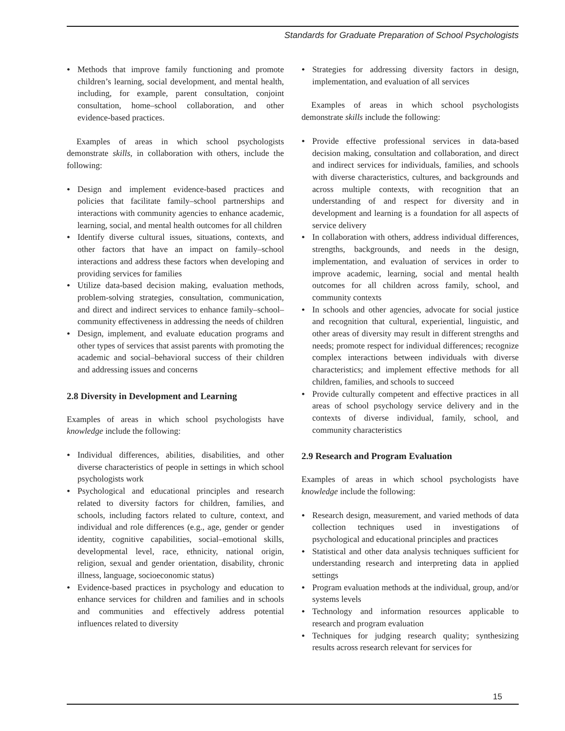Standards for Graduate Preparation of School Psychologists
• Methods that improve family functioning and promote children’s learning, social development, and mental health, including, for example, parent consultation, conjoint consultation, home–school collaboration, and other evidence-based practices.
Examples of areas in which school psychologists demonstrate skills, in collaboration with others, include the following:
• Design and implement evidence-based practices and policies that facilitate family–school partnerships and interactions with community agencies to enhance academic, learning, social, and mental health outcomes for all children
• Identify diverse cultural issues, situations, contexts, and other factors that have an impact on family–school interactions and address these factors when developing and providing services for families
• Utilize data-based decision making, evaluation methods, problem-solving strategies, consultation, communication, and direct and indirect services to enhance family–school–community effectiveness in addressing the needs of children
• Design, implement, and evaluate education programs and other types of services that assist parents with promoting the academic and social–behavioral success of their children and addressing issues and concerns
2.8 Diversity in Development and Learning
Examples of areas in which school psychologists have knowledge include the following:
• Individual differences, abilities, disabilities, and other diverse characteristics of people in settings in which school psychologists work
• Psychological and educational principles and research related to diversity factors for children, families, and schools, including factors related to culture, context, and individual and role differences (e.g., age, gender or gender identity, cognitive capabilities, social–emotional skills, developmental level, race, ethnicity, national origin, religion, sexual and gender orientation, disability, chronic illness, language, socioeconomic status)
• Evidence-based practices in psychology and education to enhance services for children and families and in schools and communities and effectively address potential influences related to diversity
• Strategies for addressing diversity factors in design, implementation, and evaluation of all services
Examples of areas in which school psychologists demonstrate skills include the following:
• Provide effective professional services in data-based decision making, consultation and collaboration, and direct and indirect services for individuals, families, and schools with diverse characteristics, cultures, and backgrounds and across multiple contexts, with recognition that an understanding of and respect for diversity and in development and learning is a foundation for all aspects of service delivery
• In collaboration with others, address individual differences, strengths, backgrounds, and needs in the design, implementation, and evaluation of services in order to improve academic, learning, social and mental health outcomes for all children across family, school, and community contexts
• In schools and other agencies, advocate for social justice and recognition that cultural, experiential, linguistic, and other areas of diversity may result in different strengths and needs; promote respect for individual differences; recognize complex interactions between individuals with diverse characteristics; and implement effective methods for all children, families, and schools to succeed
• Provide culturally competent and effective practices in all areas of school psychology service delivery and in the contexts of diverse individual, family, school, and community characteristics
2.9 Research and Program Evaluation
Examples of areas in which school psychologists have knowledge include the following:
• Research design, measurement, and varied methods of data collection techniques used in investigations of psychological and educational principles and practices
• Statistical and other data analysis techniques sufficient for understanding research and interpreting data in applied settings
• Program evaluation methods at the individual, group, and/or systems levels
• Technology and information resources applicable to research and program evaluation
• Techniques for judging research quality; synthesizing results across research relevant for services for
15